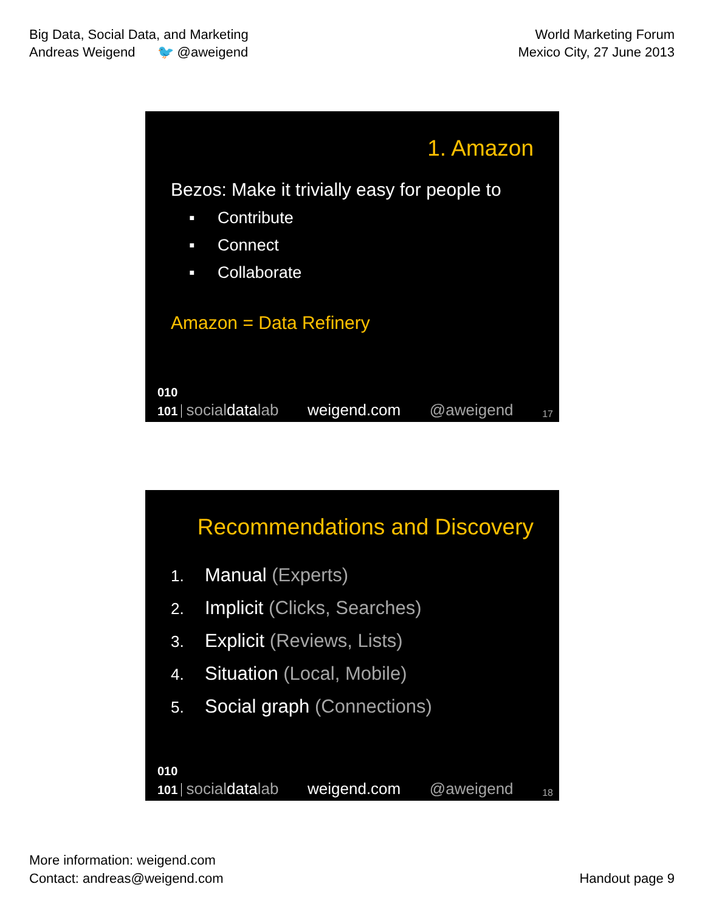Big Data, Social Data, and Marketing
Andreas Weigend 🐦 @aweigend
World Marketing Forum
Mexico City, 27 June 2013
1. Amazon
Bezos: Make it trivially easy for people to
▪ Contribute
▪ Connect
▪ Collaborate
Amazon = Data Refinery
010
101 socialdatalab weigend.com @aweigend 17
Recommendations and Discovery
1. Manual (Experts)
2. Implicit (Clicks, Searches)
3. Explicit (Reviews, Lists)
4. Situation (Local, Mobile)
5. Social graph (Connections)
010
101 socialdatalab weigend.com @aweigend 18
More information: weigend.com
Contact: andreas@weigend.com
Handout page 9